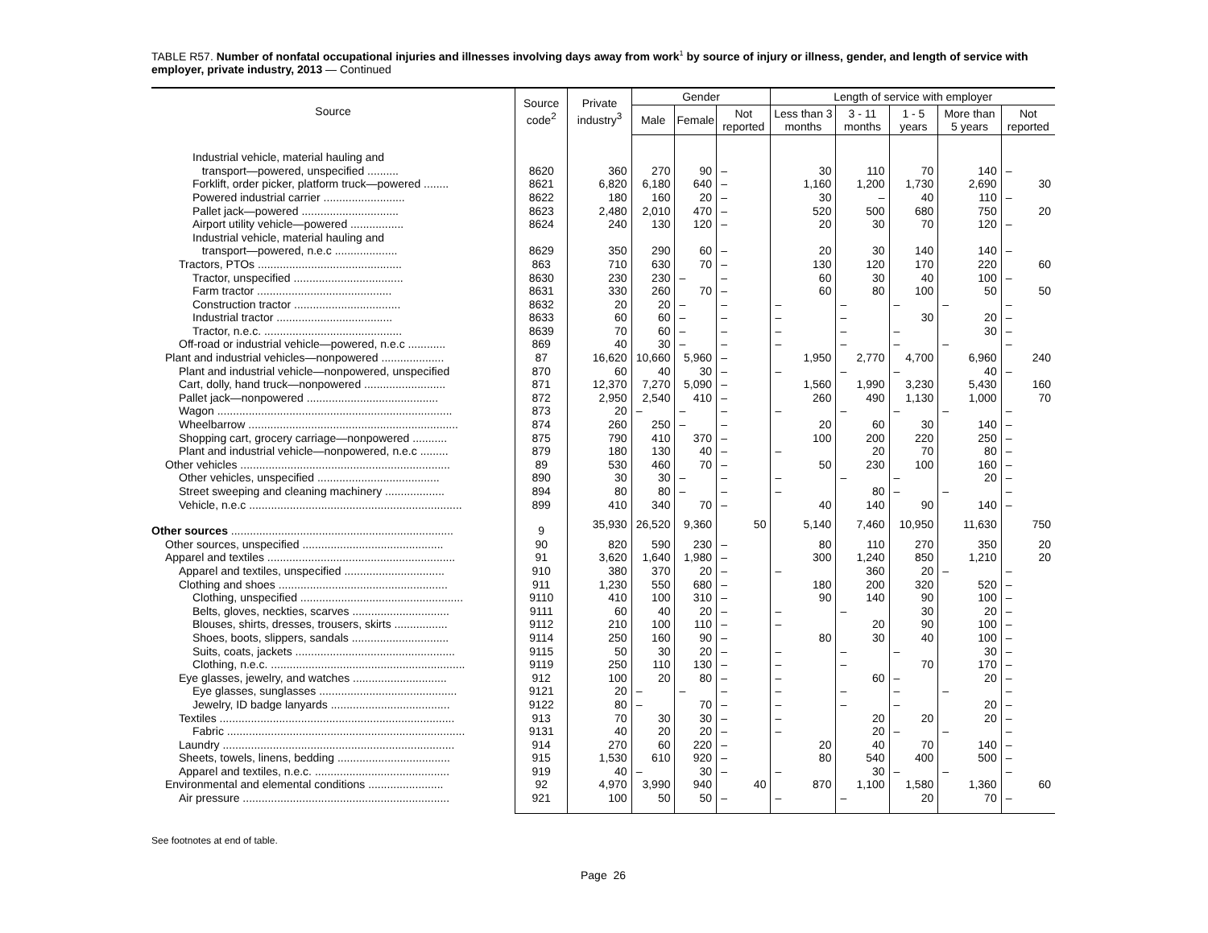TABLE R57. Number of nonfatal occupational injuries and illnesses involving days away from work<sup>1</sup> by source of injury or illness, gender, and length of service with employer, private industry, 2013 — Continued
| Source | Source code<sup>2</sup> | Private industry<sup>3</sup> | Gender | | | Length of service with employer | | | | |
| --- | --- | --- | --- | --- | --- | --- | --- | --- | --- | --- |
| | | | Male | Female | Not reported | Less than 3 months | 3 - 11 months | 1 - 5 years | More than 5 years | Not reported |
| Industrial vehicle, material hauling and | | | | | | | | | | |
| transport—powered, unspecified .......... | 8620 | 360 | 270 | 90 | – | 30 | 110 | 70 | 140 | – |
| Forklift, order picker, platform truck—powered ........ | 8621 | 6,820 | 6,180 | 640 | – | 1,160 | 1,200 | 1,730 | 2,690 | 30 |
| Powered industrial carrier .......................... | 8622 | 180 | 160 | 20 | – | 30 | – | 40 | 110 | – |
| Pallet jack—powered ............................... | 8623 | 2,480 | 2,010 | 470 | – | 520 | 500 | 680 | 750 | 20 |
| Airport utility vehicle—powered ................. | 8624 | 240 | 130 | 120 | – | 20 | 30 | 70 | 120 | – |
| Industrial vehicle, material hauling and | | | | | | | | | | |
| transport—powered, n.e.c .................... | 8629 | 350 | 290 | 60 | – | 20 | 30 | 140 | 140 | – |
| Tractors, PTOs .............................................. | 863 | 710 | 630 | 70 | – | 130 | 120 | 170 | 220 | 60 |
| Tractor, unspecified ................................... | 8630 | 230 | 230 | – | – | 60 | 30 | 40 | 100 | – |
| Farm tractor ........................................... | 8631 | 330 | 260 | 70 | – | 60 | 80 | 100 | 50 | 50 |
| Construction tractor .................................. | 8632 | 20 | 20 | – | – | – | – | – | – | – |
| Industrial tractor ..................................... | 8633 | 60 | 60 | – | – | – | – | 30 | 20 | – |
| Tractor, n.e.c. ............................................ | 8639 | 70 | 60 | – | – | – | – | – | 30 | – |
| Off-road or industrial vehicle—powered, n.e.c ............ | 869 | 40 | 30 | – | – | – | – | – | – | – |
| Plant and industrial vehicles—nonpowered .................... | 87 | 16,620 | 10,660 | 5,960 | – | 1,950 | 2,770 | 4,700 | 6,960 | 240 |
| Plant and industrial vehicle—nonpowered, unspecified | 870 | 60 | 40 | 30 | – | – | – | – | 40 | – |
| Cart, dolly, hand truck—nonpowered .......................... | 871 | 12,370 | 7,270 | 5,090 | – | 1,560 | 1,990 | 3,230 | 5,430 | 160 |
| Pallet jack—nonpowered .......................................... | 872 | 2,950 | 2,540 | 410 | – | 260 | 490 | 1,130 | 1,000 | 70 |
| Wagon ........................................................................... | 873 | 20 | – | – | – | – | – | – | – | – |
| Wheelbarrow ................................................................... | 874 | 260 | 250 | – | – | 20 | 60 | 30 | 140 | – |
| Shopping cart, grocery carriage—nonpowered ........... | 875 | 790 | 410 | 370 | – | 100 | 200 | 220 | 250 | – |
| Plant and industrial vehicle—nonpowered, n.e.c ......... | 879 | 180 | 130 | 40 | – | – | 20 | 70 | 80 | – |
| Other vehicles ................................................................... | 89 | 530 | 460 | 70 | – | 50 | 230 | 100 | 160 | – |
| Other vehicles, unspecified ....................................... | 890 | 30 | 30 | – | – | – | – | – | 20 | – |
| Street sweeping and cleaning machinery ................... | 894 | 80 | 80 | – | – | – | 80 | – | – | – |
| Vehicle, n.e.c .................................................................... | 899 | 410 | 340 | 70 | – | 40 | 140 | 90 | 140 | – |
| Other sources ....................................................................... | 9 | 35,930 | 26,520 | 9,360 | 50 | 5,140 | 7,460 | 10,950 | 11,630 | 750 |
| Other sources, unspecified ............................................. | 90 | 820 | 590 | 230 | – | 80 | 110 | 270 | 350 | 20 |
| Apparel and textiles ............................................................ | 91 | 3,620 | 1,640 | 1,980 | – | 300 | 1,240 | 850 | 1,210 | 20 |
| Apparel and textiles, unspecified ................................ | 910 | 380 | 370 | 20 | – | – | 360 | 20 | – | – |
| Clothing and shoes ...................................................... | 911 | 1,230 | 550 | 680 | – | 180 | 200 | 320 | 520 | – |
| Clothing, unspecified .................................................... | 9110 | 410 | 100 | 310 | – | 90 | 140 | 90 | 100 | – |
| Belts, gloves, neckties, scarves ............................... | 9111 | 60 | 40 | 20 | – | – | – | 30 | 20 | – |
| Blouses, shirts, dresses, trousers, skirts ................. | 9112 | 210 | 100 | 110 | – | – | 20 | 90 | 100 | – |
| Shoes, boots, slippers, sandals ............................... | 9114 | 250 | 160 | 90 | – | 80 | 30 | 40 | 100 | – |
| Suits, coats, jackets ................................................... | 9115 | 50 | 30 | 20 | – | – | – | – | 30 | – |
| Clothing, n.e.c. .............................................................. | 9119 | 250 | 110 | 130 | – | – | – | 70 | 170 | – |
| Eye glasses, jewelry, and watches .............................. | 912 | 100 | 20 | 80 | – | – | 60 | – | 20 | – |
| Eye glasses, sunglasses ............................................ | 9121 | 20 | – | – | – | – | – | – | – | – |
| Jewelry, ID badge lanyards ...................................... | 9122 | 80 | – | 70 | – | – | – | – | 20 | – |
| Textiles ........................................................................... | 913 | 70 | 30 | 30 | – | – | 20 | 20 | 20 | – |
| Fabric ............................................................................ | 9131 | 40 | 20 | 20 | – | – | 20 | – | – | – |
| Laundry .......................................................................... | 914 | 270 | 60 | 220 | – | 20 | 40 | 70 | 140 | – |
| Sheets, towels, linens, bedding .................................... | 915 | 1,530 | 610 | 920 | – | 80 | 540 | 400 | 500 | – |
| Apparel and textiles, n.e.c. ........................................... | 919 | 40 | – | 30 | – | – | 30 | – | – | – |
| Environmental and elemental conditions ........................ | 92 | 4,970 | 3,990 | 940 | 40 | 870 | 1,100 | 1,580 | 1,360 | 60 |
| Air pressure .................................................................. | 921 | 100 | 50 | 50 | – | – | – | 20 | 70 | – |
See footnotes at end of table.
Page 26